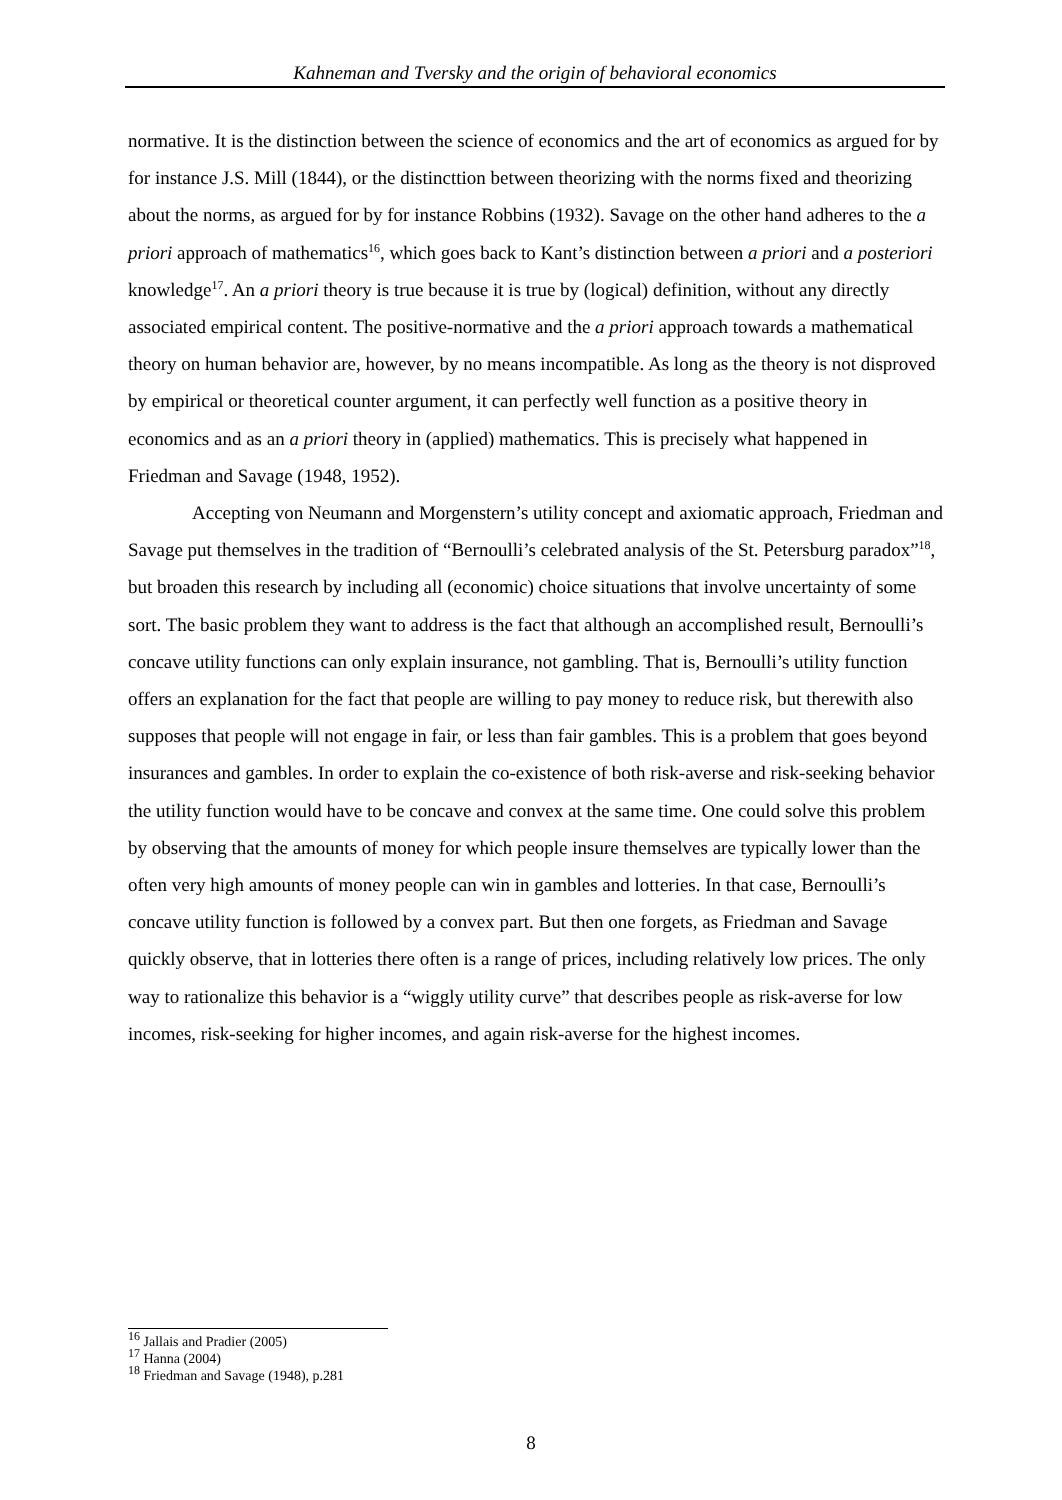Kahneman and Tversky and the origin of behavioral economics
normative. It is the distinction between the science of economics and the art of economics as argued for by for instance J.S. Mill (1844), or the distincttion between theorizing with the norms fixed and theorizing about the norms, as argued for by for instance Robbins (1932). Savage on the other hand adheres to the a priori approach of mathematics<sup>16</sup>, which goes back to Kant’s distinction between a priori and a posteriori knowledge<sup>17</sup>. An a priori theory is true because it is true by (logical) definition, without any directly associated empirical content. The positive-normative and the a priori approach towards a mathematical theory on human behavior are, however, by no means incompatible. As long as the theory is not disproved by empirical or theoretical counter argument, it can perfectly well function as a positive theory in economics and as an a priori theory in (applied) mathematics. This is precisely what happened in Friedman and Savage (1948, 1952).
Accepting von Neumann and Morgenstern’s utility concept and axiomatic approach, Friedman and Savage put themselves in the tradition of “Bernoulli’s celebrated analysis of the St. Petersburg paradox”<sup>18</sup>, but broaden this research by including all (economic) choice situations that involve uncertainty of some sort. The basic problem they want to address is the fact that although an accomplished result, Bernoulli’s concave utility functions can only explain insurance, not gambling. That is, Bernoulli’s utility function offers an explanation for the fact that people are willing to pay money to reduce risk, but therewith also supposes that people will not engage in fair, or less than fair gambles. This is a problem that goes beyond insurances and gambles. In order to explain the co-existence of both risk-averse and risk-seeking behavior the utility function would have to be concave and convex at the same time. One could solve this problem by observing that the amounts of money for which people insure themselves are typically lower than the often very high amounts of money people can win in gambles and lotteries. In that case, Bernoulli’s concave utility function is followed by a convex part. But then one forgets, as Friedman and Savage quickly observe, that in lotteries there often is a range of prices, including relatively low prices. The only way to rationalize this behavior is a “wiggly utility curve” that describes people as risk-averse for low incomes, risk-seeking for higher incomes, and again risk-averse for the highest incomes.
<sup>16</sup> Jallais and Pradier (2005)
<sup>17</sup> Hanna (2004)
<sup>18</sup> Friedman and Savage (1948), p.281
8